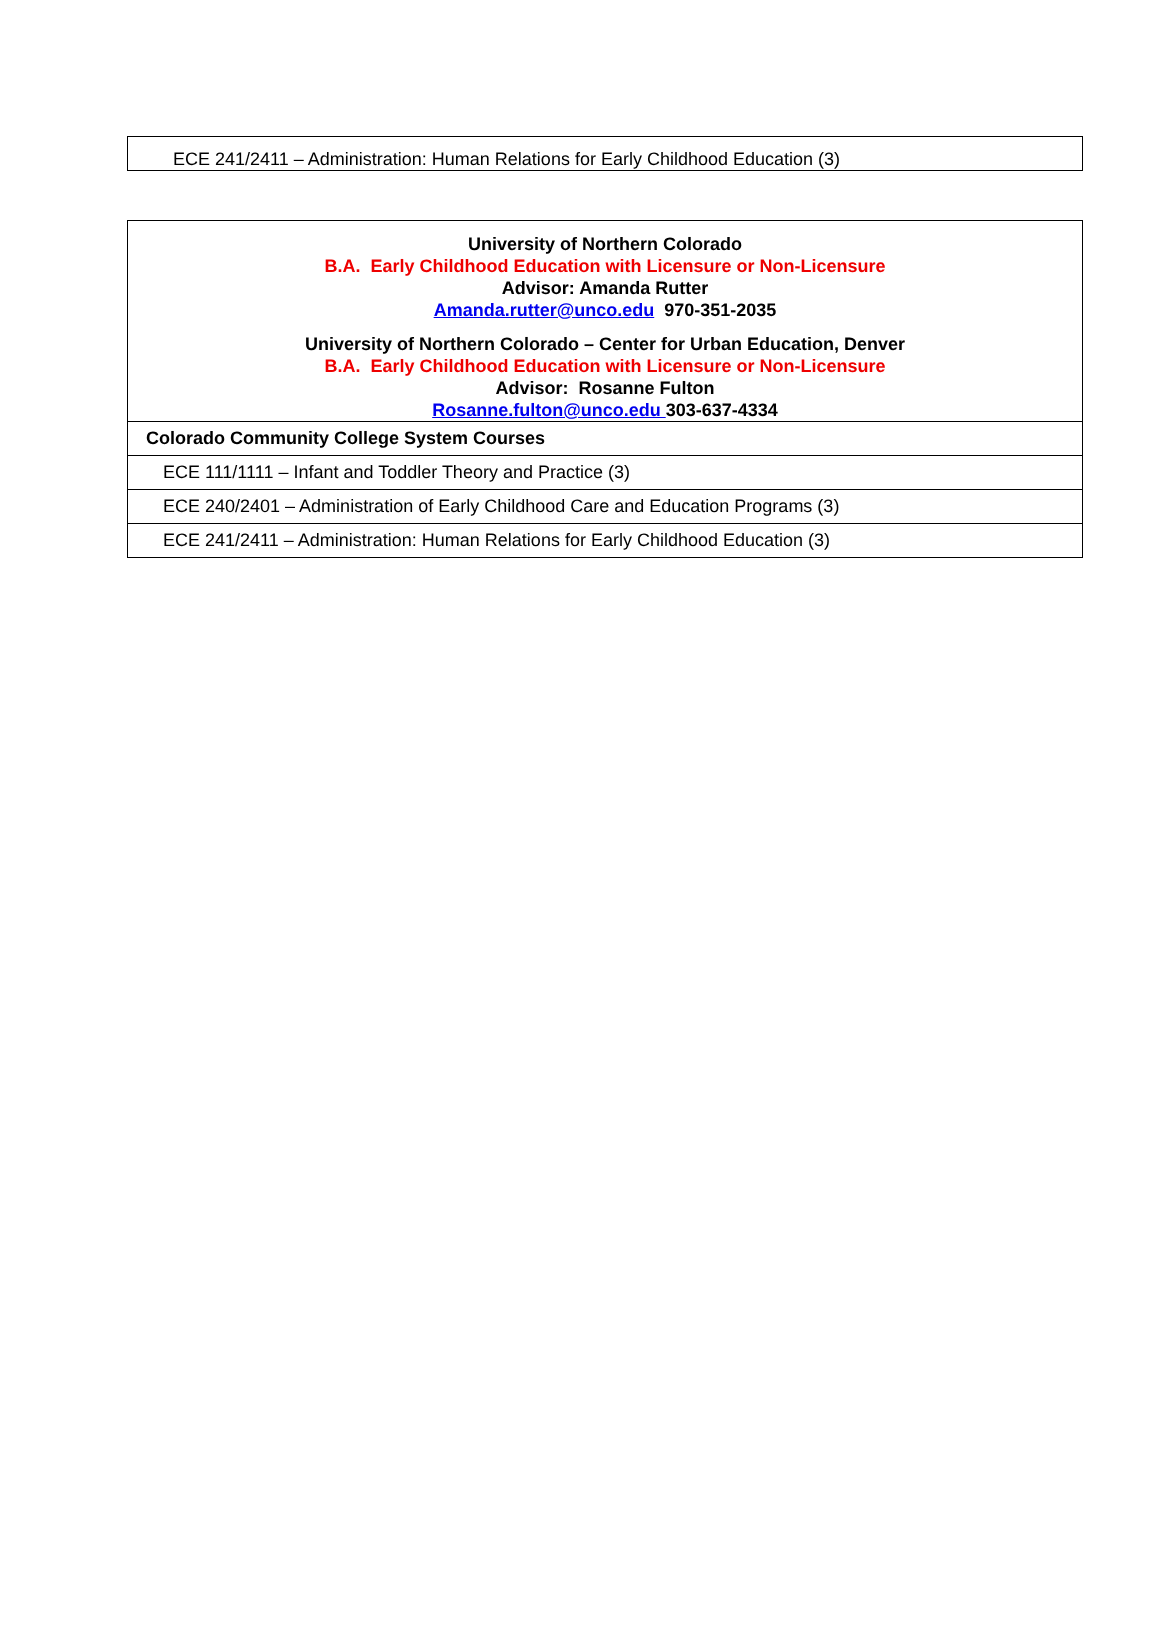| ECE 241/2411 – Administration: Human Relations for Early Childhood Education (3) |
| University of Northern Colorado B.A. Early Childhood Education with Licensure or Non-Licensure Advisor: Amanda Rutter Amanda.rutter@unco.edu 970-351-2035 University of Northern Colorado – Center for Urban Education, Denver B.A. Early Childhood Education with Licensure or Non-Licensure Advisor: Rosanne Fulton Rosanne.fulton@unco.edu 303-637-4334 |
| Colorado Community College System Courses |
| ECE 111/1111 – Infant and Toddler Theory and Practice (3) |
| ECE 240/2401 – Administration of Early Childhood Care and Education Programs (3) |
| ECE 241/2411 – Administration: Human Relations for Early Childhood Education (3) |